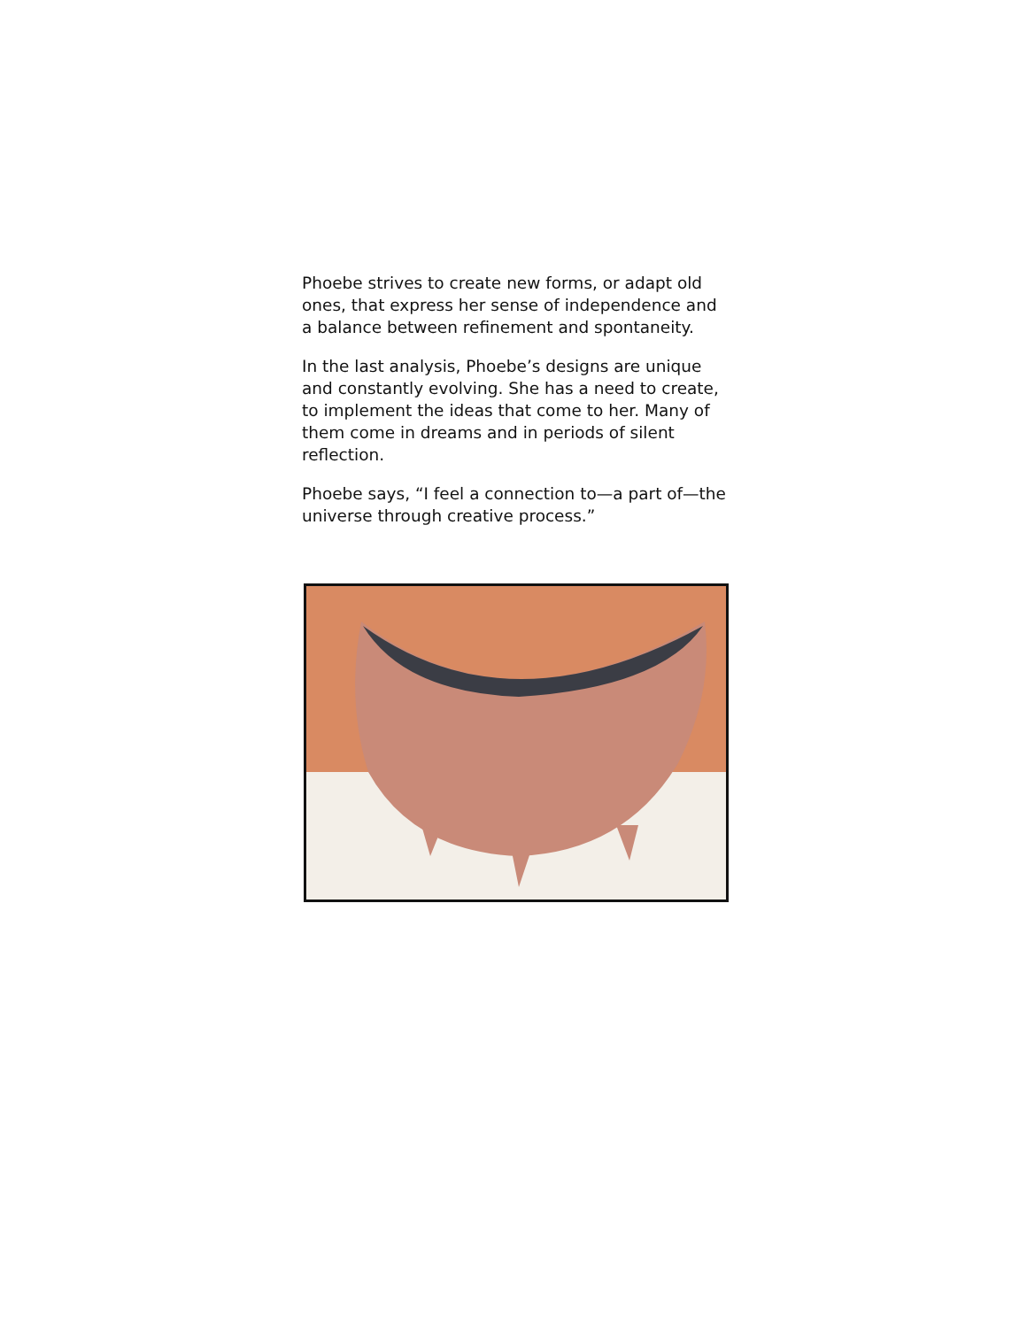Phoebe strives to create new forms, or adapt old ones, that express her sense of independence and a balance between refinement and spontaneity.
In the last analysis, Phoebe’s designs are unique and constantly evolving. She has a need to create, to implement the ideas that come to her. Many of them come in dreams and in periods of silent reflection.
Phoebe says, “I feel a connection to—a part of—the universe through creative process.”